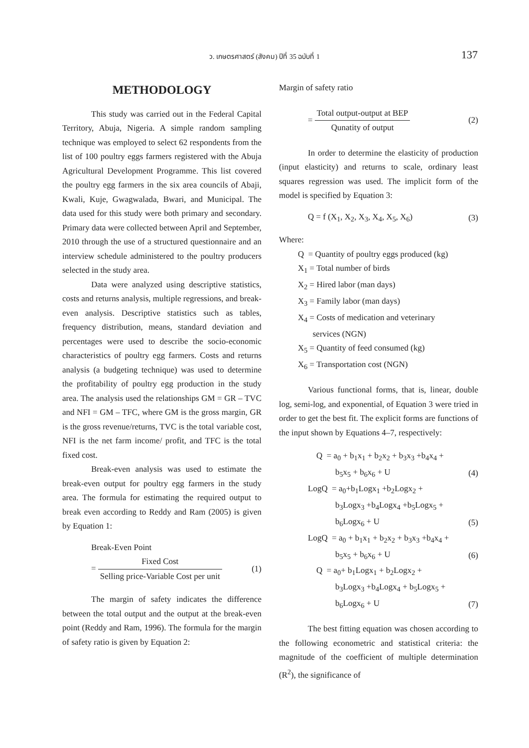ว. เกษตรศาสตร์ (สังคม) ปีที่ 35 ฉบับที่ 1
137
METHODOLOGY
This study was carried out in the Federal Capital Territory, Abuja, Nigeria. A simple random sampling technique was employed to select 62 respondents from the list of 100 poultry eggs farmers registered with the Abuja Agricultural Development Programme. This list covered the poultry egg farmers in the six area councils of Abaji, Kwali, Kuje, Gwagwalada, Bwari, and Municipal. The data used for this study were both primary and secondary. Primary data were collected between April and September, 2010 through the use of a structured questionnaire and an interview schedule administered to the poultry producers selected in the study area.
Data were analyzed using descriptive statistics, costs and returns analysis, multiple regressions, and break-even analysis. Descriptive statistics such as tables, frequency distribution, means, standard deviation and percentages were used to describe the socio-economic characteristics of poultry egg farmers. Costs and returns analysis (a budgeting technique) was used to determine the profitability of poultry egg production in the study area. The analysis used the relationships GM = GR – TVC and NFI = GM – TFC, where GM is the gross margin, GR is the gross revenue/returns, TVC is the total variable cost, NFI is the net farm income/ profit, and TFC is the total fixed cost.
Break-even analysis was used to estimate the break-even output for poultry egg farmers in the study area. The formula for estimating the required output to break even according to Reddy and Ram (2005) is given by Equation 1:
Break-Even Point
= Fixed Cost Selling price-Variable Cost per unit (1)
The margin of safety indicates the difference between the total output and the output at the break-even point (Reddy and Ram, 1996). The formula for the margin of safety ratio is given by Equation 2:
Margin of safety ratio
= Total output-output at BEP Qunatity of output (2)
In order to determine the elasticity of production (input elasticity) and returns to scale, ordinary least squares regression was used. The implicit form of the model is specified by Equation 3:
Q = f (X<sub>1</sub>, X<sub>2</sub>, X<sub>3</sub>, X<sub>4</sub>, X<sub>5</sub>, X<sub>6</sub>) (3)
Where:
Q = Quantity of poultry eggs produced (kg)
X<sub>1</sub> = Total number of birds
X<sub>2</sub> = Hired labor (man days)
X<sub>3</sub> = Family labor (man days)
X<sub>4</sub> = Costs of medication and veterinary
services (NGN)
X<sub>5</sub> = Quantity of feed consumed (kg)
X<sub>6</sub> = Transportation cost (NGN)
Various functional forms, that is, linear, double log, semi-log, and exponential, of Equation 3 were tried in order to get the best fit. The explicit forms are functions of the input shown by Equations 4–7, respectively:
Q = a<sub>0</sub> + b<sub>1</sub>x<sub>1</sub> + b<sub>2</sub>x<sub>2</sub> + b<sub>3</sub>x<sub>3</sub> +b<sub>4</sub>x<sub>4</sub> +
b<sub>5</sub>x<sub>5</sub> + b<sub>6</sub>x<sub>6</sub> + U (4)
LogQ = a<sub>0</sub>+b<sub>1</sub>Logx<sub>1</sub> +b<sub>2</sub>Logx<sub>2</sub> +
b<sub>3</sub>Logx<sub>3</sub> +b<sub>4</sub>Logx<sub>4</sub> +b<sub>5</sub>Logx<sub>5</sub> +
b<sub>6</sub>Logx<sub>6</sub> + U (5)
LogQ = a<sub>0</sub> + b<sub>1</sub>x<sub>1</sub> + b<sub>2</sub>x<sub>2</sub> + b<sub>3</sub>x<sub>3</sub> +b<sub>4</sub>x<sub>4</sub> +
b<sub>5</sub>x<sub>5</sub> + b<sub>6</sub>x<sub>6</sub> + U (6)
Q = a<sub>0</sub>+ b<sub>1</sub>Logx<sub>1</sub> + b<sub>2</sub>Logx<sub>2</sub> +
b<sub>3</sub>Logx<sub>3</sub> +b<sub>4</sub>Logx<sub>4</sub> + b<sub>5</sub>Logx<sub>5</sub> +
b<sub>6</sub>Logx<sub>6</sub> + U (7)
The best fitting equation was chosen according to the following econometric and statistical criteria: the magnitude of the coefficient of multiple determination (R<sup>2</sup>), the significance of